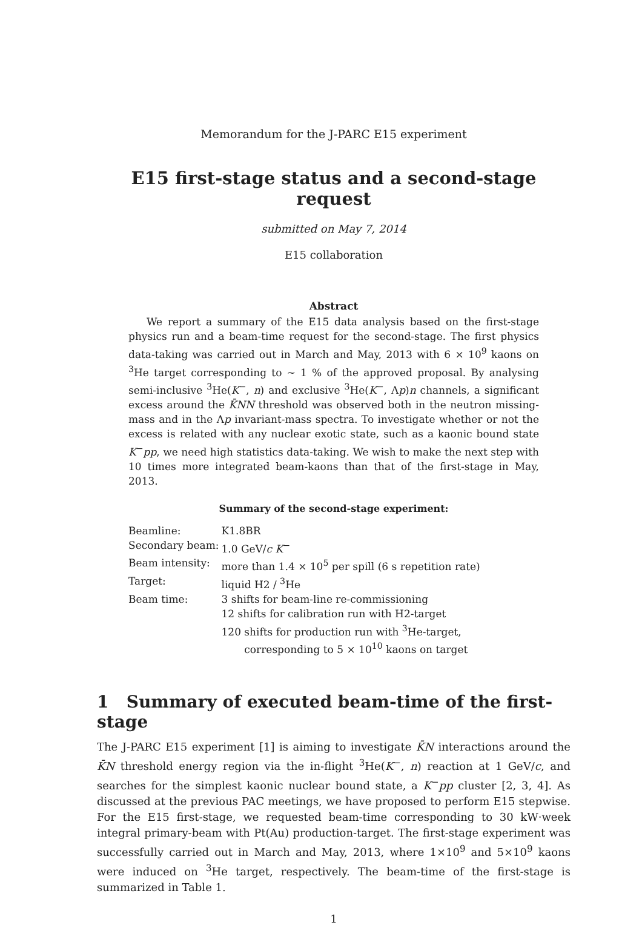Memorandum for the J-PARC E15 experiment
E15 first-stage status and a second-stage request
submitted on May 7, 2014
E15 collaboration
Abstract
We report a summary of the E15 data analysis based on the first-stage physics run and a beam-time request for the second-stage. The first physics data-taking was carried out in March and May, 2013 with 6 × 10<sup>9</sup> kaons on <sup>3</sup>He target corresponding to ∼ 1 % of the approved proposal. By analysing semi-inclusive <sup>3</sup>He(K<sup>−</sup>, n) and exclusive <sup>3</sup>He(K<sup>−</sup>, Λp)n channels, a significant excess around the K̄NN threshold was observed both in the neutron missing-mass and in the Λp invariant-mass spectra. To investigate whether or not the excess is related with any nuclear exotic state, such as a kaonic bound state K<sup>−</sup>pp, we need high statistics data-taking. We wish to make the next step with 10 times more integrated beam-kaons than that of the first-stage in May, 2013.
Summary of the second-stage experiment:
| Beamline: | K1.8BR |
| Secondary beam: | 1.0 GeV/ c K<sup>−</sup> |
| Beam intensity: | more than 1.4 × 10<sup>5</sup> per spill (6 s repetition rate) |
| Target: | liquid H2 / <sup>3</sup>He |
| Beam time: | 3 shifts for beam-line re-commissioning |
| | 12 shifts for calibration run with H2-target |
| | 120 shifts for production run with <sup>3</sup>He-target, corresponding to 5 × 10<sup>10</sup> kaons on target |
1 Summary of executed beam-time of the first-stage
The J-PARC E15 experiment [1] is aiming to investigate K̄N interactions around the K̄N threshold energy region via the in-flight <sup>3</sup>He(K<sup>−</sup>, n) reaction at 1 GeV/c, and searches for the simplest kaonic nuclear bound state, a K<sup>−</sup>pp cluster [2, 3, 4]. As discussed at the previous PAC meetings, we have proposed to perform E15 stepwise. For the E15 first-stage, we requested beam-time corresponding to 30 kW·week integral primary-beam with Pt(Au) production-target. The first-stage experiment was successfully carried out in March and May, 2013, where 1×10<sup>9</sup> and 5×10<sup>9</sup> kaons were induced on <sup>3</sup>He target, respectively. The beam-time of the first-stage is summarized in Table 1.
1